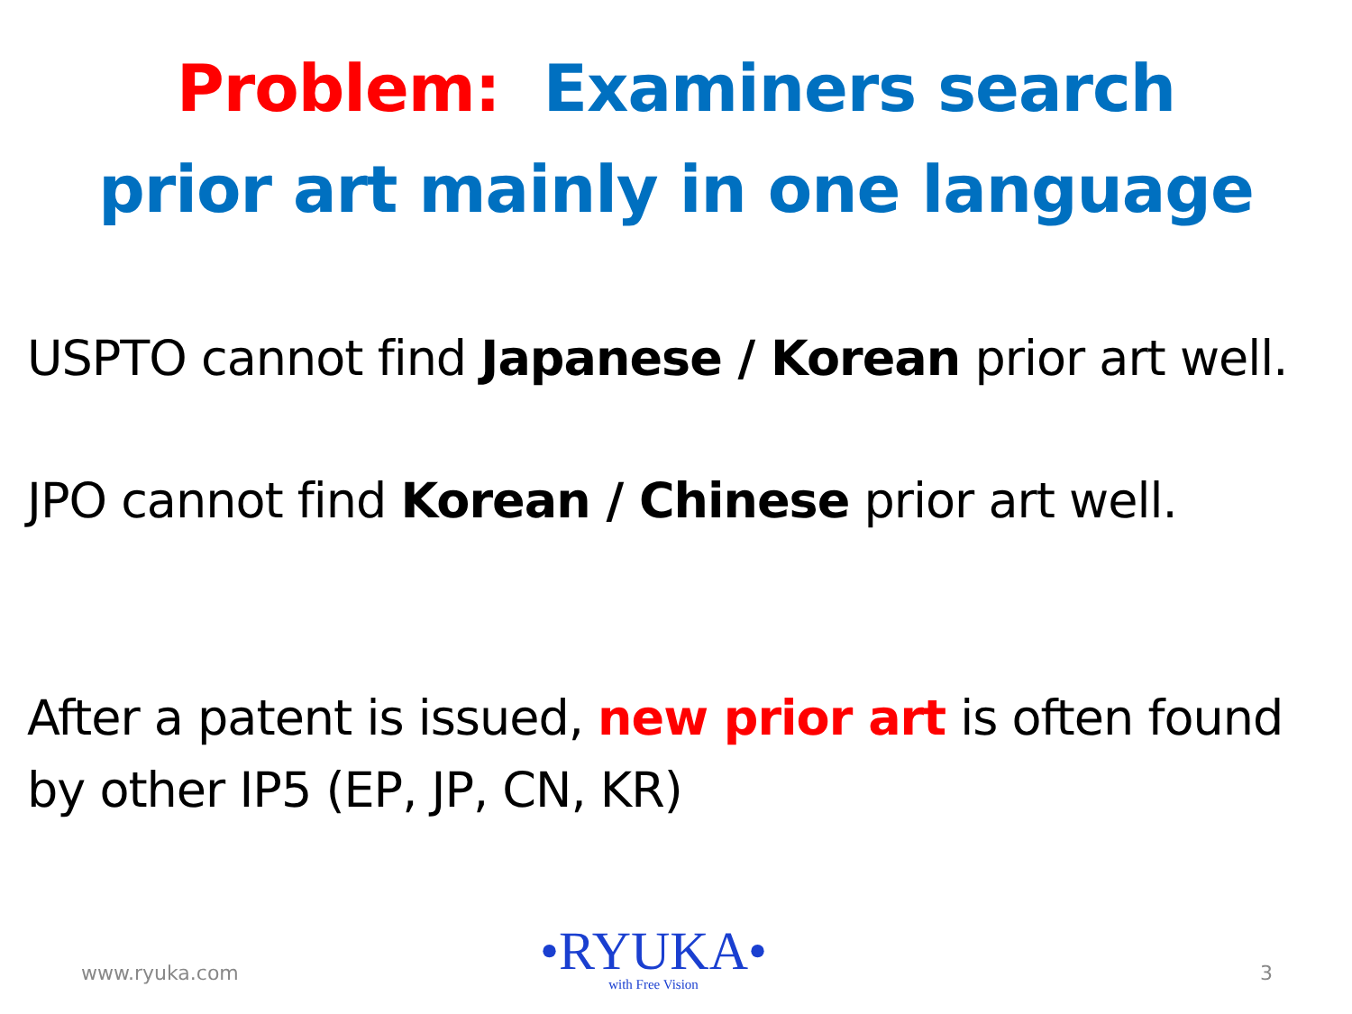Problem: Examiners search
prior art mainly in one language
USPTO cannot find Japanese / Korean prior art well.
JPO cannot find Korean / Chinese prior art well.
After a patent is issued, new prior art is often found by other IP5 (EP, JP, CN, KR)
www.ryuka.com
•RYUKA•
with Free Vision
3